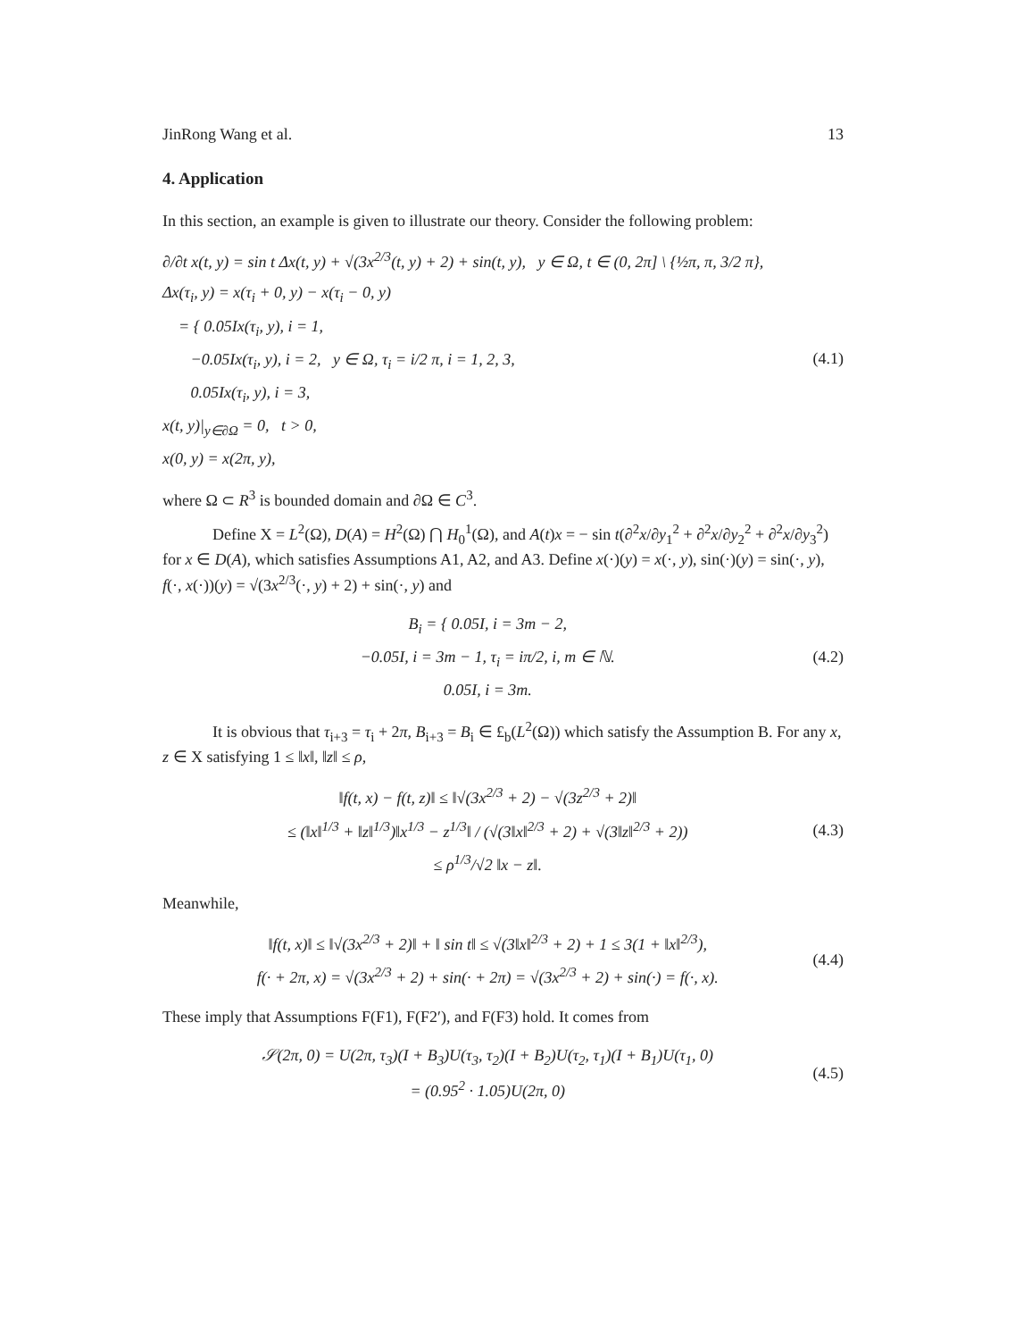JinRong Wang et al. 13
4. Application
In this section, an example is given to illustrate our theory. Consider the following problem:
∂/∂t x(t, y) = sin t Δx(t, y) + √(3x<sup>2/3</sup>(t, y) + 2) + sin(t, y), y ∈ Ω, t ∈ (0, 2π] \ {½π, π, 3/2 π},
Δx(τ<sub>i</sub>, y) = x(τ<sub>i</sub> + 0, y) − x(τ<sub>i</sub> − 0, y)
= { 0.05Ix(τ<sub>i</sub>, y), i = 1,
−0.05Ix(τ<sub>i</sub>, y), i = 2, y ∈ Ω, τ<sub>i</sub> = i/2 π, i = 1, 2, 3,
0.05Ix(τ<sub>i</sub>, y), i = 3,
x(t, y)|<sub>y∈∂Ω</sub> = 0, t > 0,
x(0, y) = x(2π, y),
(4.1)
where Ω ⊂ R<sup>3</sup> is bounded domain and ∂Ω ∈ C<sup>3</sup>.
Define X = L<sup>2</sup>(Ω), D(A) = H<sup>2</sup>(Ω) ⋂ H<sub>0</sub><sup>1</sup>(Ω), and A(t)x = − sin t(∂<sup>2</sup>x/∂y<sub>1</sub><sup>2</sup> + ∂<sup>2</sup>x/∂y<sub>2</sub><sup>2</sup> + ∂<sup>2</sup>x/∂y<sub>3</sub><sup>2</sup>) for x ∈ D(A), which satisfies Assumptions A1, A2, and A3. Define x(·)(y) = x(·, y), sin(·)(y) = sin(·, y), f(·, x(·))(y) = √(3x<sup>2/3</sup>(·, y) + 2) + sin(·, y) and
B<sub>i</sub> = { 0.05I, i = 3m − 2,
−0.05I, i = 3m − 1, τ<sub>i</sub> = iπ/2, i, m ∈ ℕ.
0.05I, i = 3m.
(4.2)
It is obvious that τ<sub>i+3</sub> = τ<sub>i</sub> + 2π, B<sub>i+3</sub> = B<sub>i</sub> ∈ £<sub>b</sub>(L<sup>2</sup>(Ω)) which satisfy the Assumption B. For any x, z ∈ X satisfying 1 ≤ ‖x‖, ‖z‖ ≤ ρ,
‖f(t, x) − f(t, z)‖ ≤ ‖√(3x<sup>2/3</sup> + 2) − √(3z<sup>2/3</sup> + 2)‖
≤ (‖x‖<sup>1/3</sup> + ‖z‖<sup>1/3</sup>)‖x<sup>1/3</sup> − z<sup>1/3</sup>‖ / (√(3‖x‖<sup>2/3</sup> + 2) + √(3‖z‖<sup>2/3</sup> + 2))
≤ ρ<sup>1/3</sup>/√2 ‖x − z‖.
(4.3)
Meanwhile,
‖f(t, x)‖ ≤ ‖√(3x<sup>2/3</sup> + 2)‖ + ‖ sin t‖ ≤ √(3‖x‖<sup>2/3</sup> + 2) + 1 ≤ 3(1 + ‖x‖<sup>2/3</sup>),
f(· + 2π, x) = √(3x<sup>2/3</sup> + 2) + sin(· + 2π) = √(3x<sup>2/3</sup> + 2) + sin(·) = f(·, x).
(4.4)
These imply that Assumptions F(F1), F(F2′), and F(F3) hold. It comes from
𝒮(2π, 0) = U(2π, τ<sub>3</sub>)(I + B<sub>3</sub>)U(τ<sub>3</sub>, τ<sub>2</sub>)(I + B<sub>2</sub>)U(τ<sub>2</sub>, τ<sub>1</sub>)(I + B<sub>1</sub>)U(τ<sub>1</sub>, 0)
= (0.95<sup>2</sup> · 1.05)U(2π, 0)
(4.5)